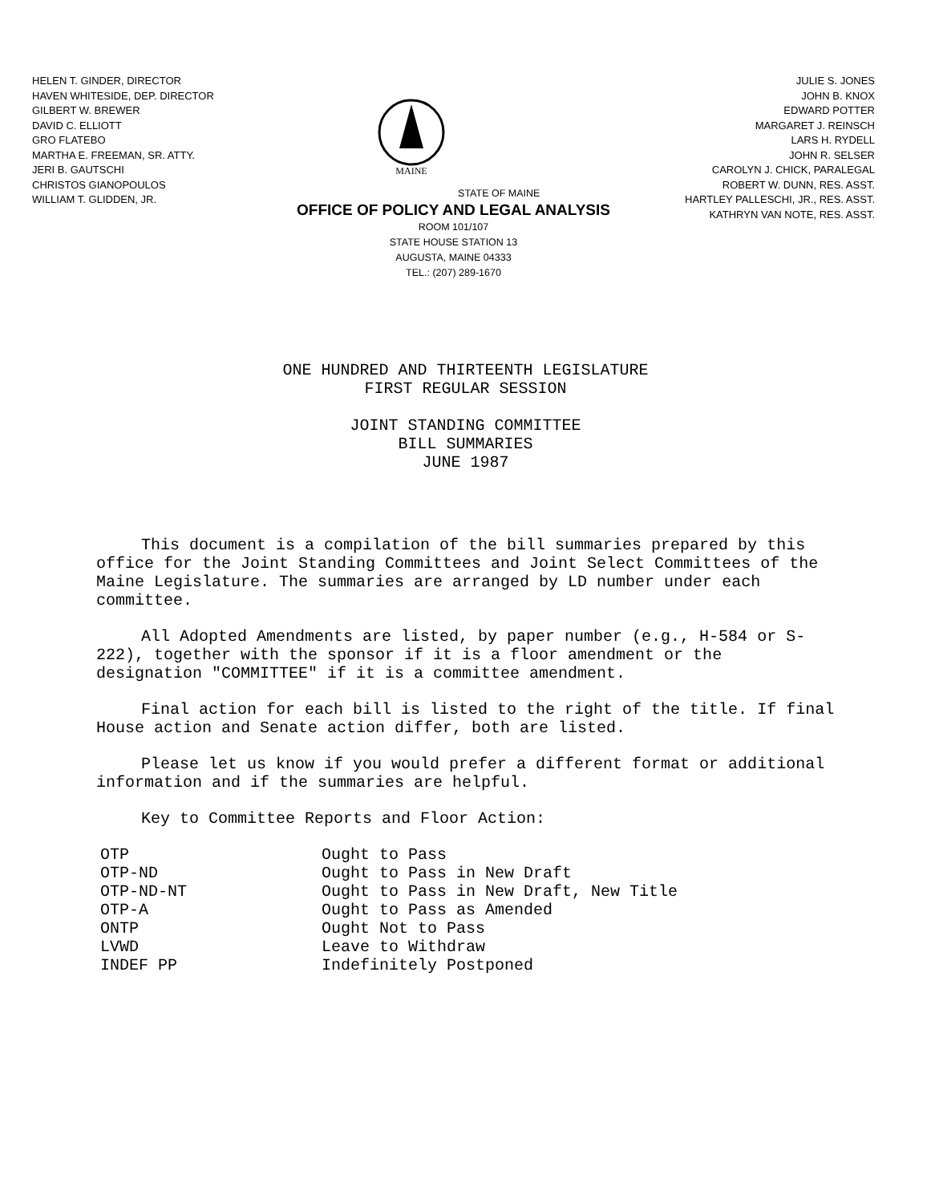HELEN T. GINDER, DIRECTOR
HAVEN WHITESIDE, DEP. DIRECTOR
GILBERT W. BREWER
DAVID C. ELLIOTT
GRO FLATEBO
MARTHA E. FREEMAN, SR. ATTY.
JERI B. GAUTSCHI
CHRISTOS GIANOPOULOS
WILLIAM T. GLIDDEN, JR.
MAINE
STATE OF MAINE
OFFICE OF POLICY AND LEGAL ANALYSIS
ROOM 101/107
STATE HOUSE STATION 13
AUGUSTA, MAINE 04333
TEL.: (207) 289-1670
JULIE S. JONES
JOHN B. KNOX
EDWARD POTTER
MARGARET J. REINSCH
LARS H. RYDELL
JOHN R. SELSER
CAROLYN J. CHICK, PARALEGAL
ROBERT W. DUNN, RES. ASST.
HARTLEY PALLESCHI, JR., RES. ASST.
KATHRYN VAN NOTE, RES. ASST.
ONE HUNDRED AND THIRTEENTH LEGISLATURE
FIRST REGULAR SESSION
JOINT STANDING COMMITTEE
BILL SUMMARIES
JUNE 1987
This document is a compilation of the bill summaries prepared by this office for the Joint Standing Committees and Joint Select Committees of the Maine Legislature. The summaries are arranged by LD number under each committee.
All Adopted Amendments are listed, by paper number (e.g., H-584 or S-222), together with the sponsor if it is a floor amendment or the designation "COMMITTEE" if it is a committee amendment.
Final action for each bill is listed to the right of the title. If final House action and Senate action differ, both are listed.
Please let us know if you would prefer a different format or additional information and if the summaries are helpful.
Key to Committee Reports and Floor Action:
| OTP | Ought to Pass |
| OTP-ND | Ought to Pass in New Draft |
| OTP-ND-NT | Ought to Pass in New Draft, New Title |
| OTP-A | Ought to Pass as Amended |
| ONTP | Ought Not to Pass |
| LVWD | Leave to Withdraw |
| INDEF PP | Indefinitely Postponed |